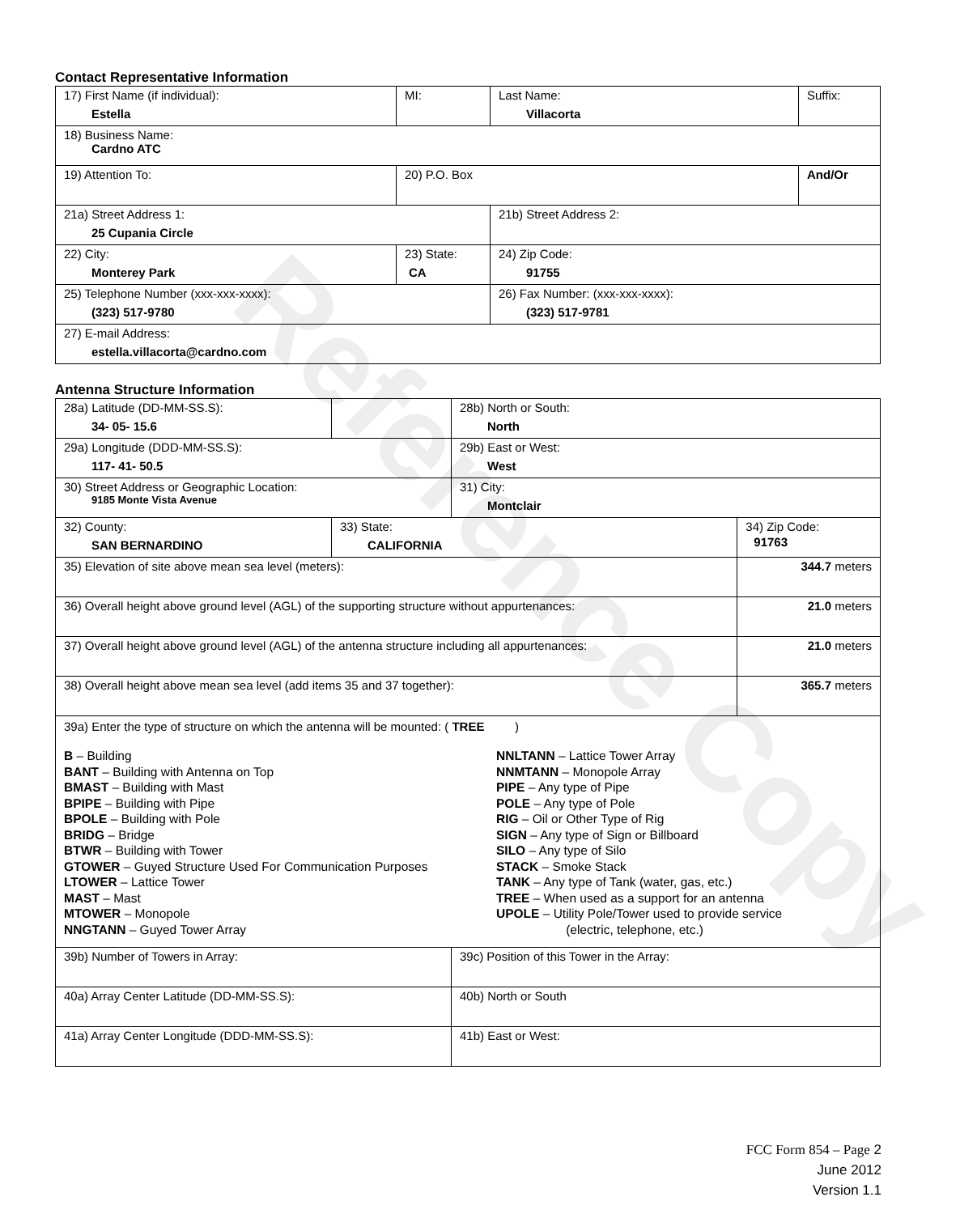Reference Copy
Contact Representative Information
| 17) First Name (if individual): Estella | MI: | Last Name: Villacorta | Suffix: |
| 18) Business Name: Cardno ATC | | | |
| 19) Attention To: | 20) P.O. Box | | And/Or |
| 21a) Street Address 1: 25 Cupania Circle | | 21b) Street Address 2: | |
| 22) City: Monterey Park | 23) State: CA | 24) Zip Code: 91755 | |
| 25) Telephone Number (xxx-xxx-xxxx): (323) 517-9780 | | 26) Fax Number: (xxx-xxx-xxxx): (323) 517-9781 | |
| 27) E-mail Address: estella.villacorta@cardno.com | | | |
Antenna Structure Information
| 28a) Latitude (DD-MM-SS.S): 34- 05- 15.6 | | 28b) North or South: North | |
| 29a) Longitude (DDD-MM-SS.S): 117- 41- 50.5 | | 29b) East or West: West | |
| 30) Street Address or Geographic Location: 9185 Monte Vista Avenue | | 31) City: Montclair | |
| 32) County: SAN BERNARDINO | 33) State: CALIFORNIA | | 34) Zip Code: 91763 |
| 35) Elevation of site above mean sea level (meters): | | | 344.7 meters |
| 36) Overall height above ground level (AGL) of the supporting structure without appurtenances: | | | 21.0 meters |
| 37) Overall height above ground level (AGL) of the antenna structure including all appurtenances: | | | 21.0 meters |
| 38) Overall height above mean sea level (add items 35 and 37 together): | | | 365.7 meters |
| 39a) Enter the type of structure on which the antenna will be mounted: ( TREE ) B – Building BANT – Building with Antenna on Top BMAST – Building with Mast BPIPE – Building with Pipe BPOLE – Building with Pole BRIDG – Bridge BTWR – Building with Tower GTOWER – Guyed Structure Used For Communication Purposes LTOWER – Lattice Tower MAST – Mast MTOWER – Monopole NNGTANN – Guyed Tower Array NNLTANN – Lattice Tower Array NNMTANN – Monopole Array PIPE – Any type of Pipe POLE – Any type of Pole RIG – Oil or Other Type of Rig SIGN – Any type of Sign or Billboard SILO – Any type of Silo STACK – Smoke Stack TANK – Any type of Tank (water, gas, etc.) TREE – When used as a support for an antenna UPOLE – Utility Pole/Tower used to provide service (electric, telephone, etc.) | | | |
| 39b) Number of Towers in Array: | | 39c) Position of this Tower in the Array: | |
| 40a) Array Center Latitude (DD-MM-SS.S): | | 40b) North or South | |
| 41a) Array Center Longitude (DDD-MM-SS.S): | | 41b) East or West: | |
FCC Form 854 – Page 2
June 2012
Version 1.1